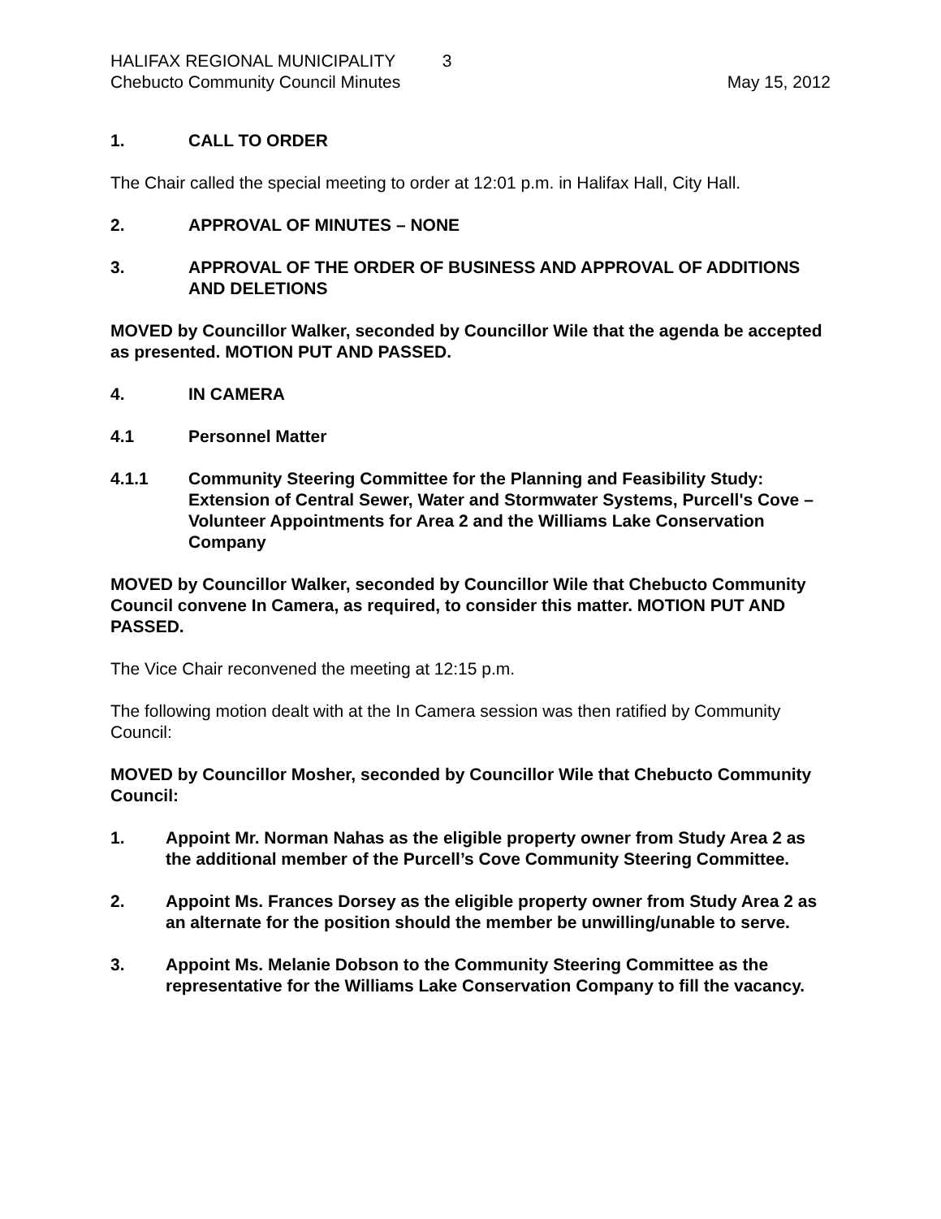HALIFAX REGIONAL MUNICIPALITY 3
Chebucto Community Council Minutes
May 15, 2012
1. CALL TO ORDER
The Chair called the special meeting to order at 12:01 p.m. in Halifax Hall, City Hall.
2. APPROVAL OF MINUTES – NONE
3. APPROVAL OF THE ORDER OF BUSINESS AND APPROVAL OF ADDITIONS AND DELETIONS
MOVED by Councillor Walker, seconded by Councillor Wile that the agenda be accepted as presented. MOTION PUT AND PASSED.
4. IN CAMERA
4.1 Personnel Matter
4.1.1 Community Steering Committee for the Planning and Feasibility Study: Extension of Central Sewer, Water and Stormwater Systems, Purcell's Cove – Volunteer Appointments for Area 2 and the Williams Lake Conservation Company
MOVED by Councillor Walker, seconded by Councillor Wile that Chebucto Community Council convene In Camera, as required, to consider this matter. MOTION PUT AND PASSED.
The Vice Chair reconvened the meeting at 12:15 p.m.
The following motion dealt with at the In Camera session was then ratified by Community Council:
MOVED by Councillor Mosher, seconded by Councillor Wile that Chebucto Community Council:
1. Appoint Mr. Norman Nahas as the eligible property owner from Study Area 2 as the additional member of the Purcell’s Cove Community Steering Committee.
2. Appoint Ms. Frances Dorsey as the eligible property owner from Study Area 2 as an alternate for the position should the member be unwilling/unable to serve.
3. Appoint Ms. Melanie Dobson to the Community Steering Committee as the representative for the Williams Lake Conservation Company to fill the vacancy.